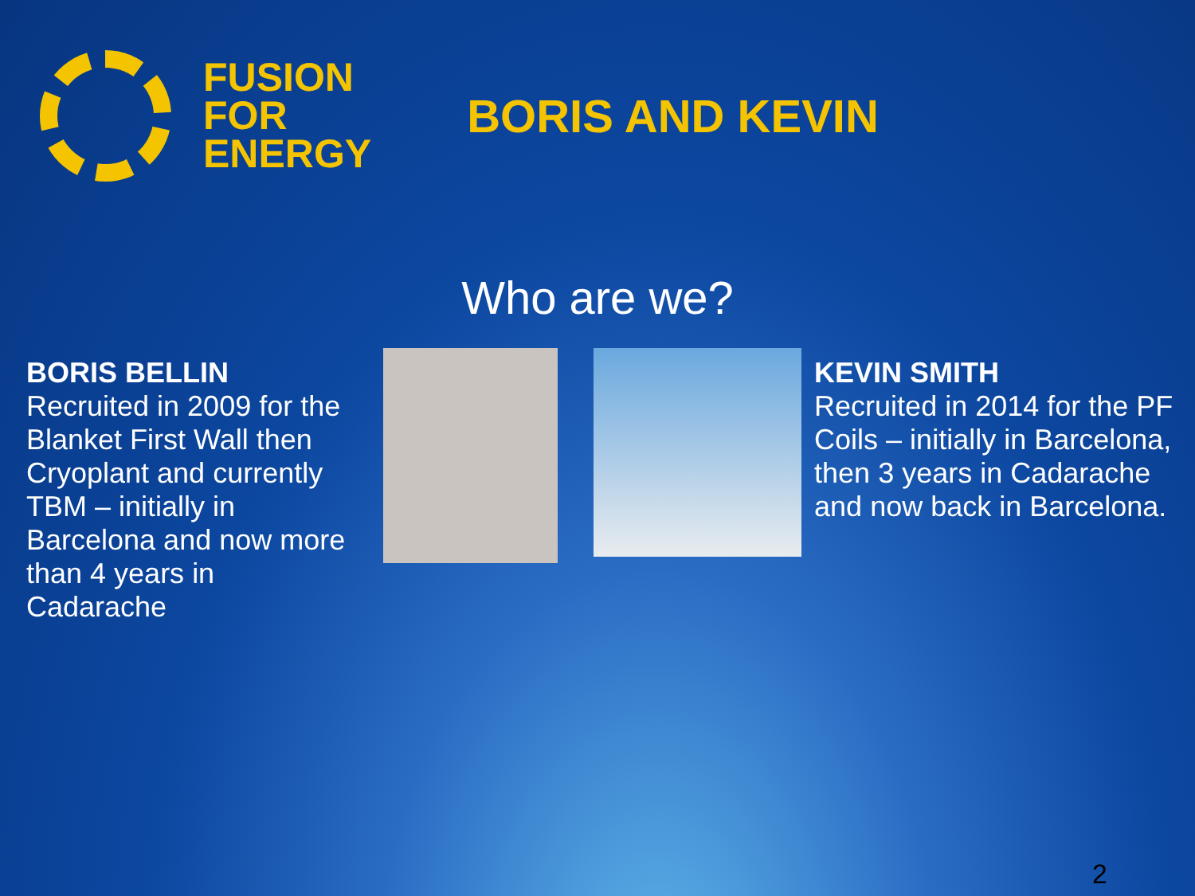FUSION
FOR
ENERGY
BORIS AND KEVIN
Who are we?
BORIS BELLIN
Recruited in 2009 for the Blanket First Wall then Cryoplant and currently TBM – initially in Barcelona and now more than 4 years in Cadarache
KEVIN SMITH
Recruited in 2014 for the PF Coils – initially in Barcelona, then 3 years in Cadarache and now back in Barcelona.
2